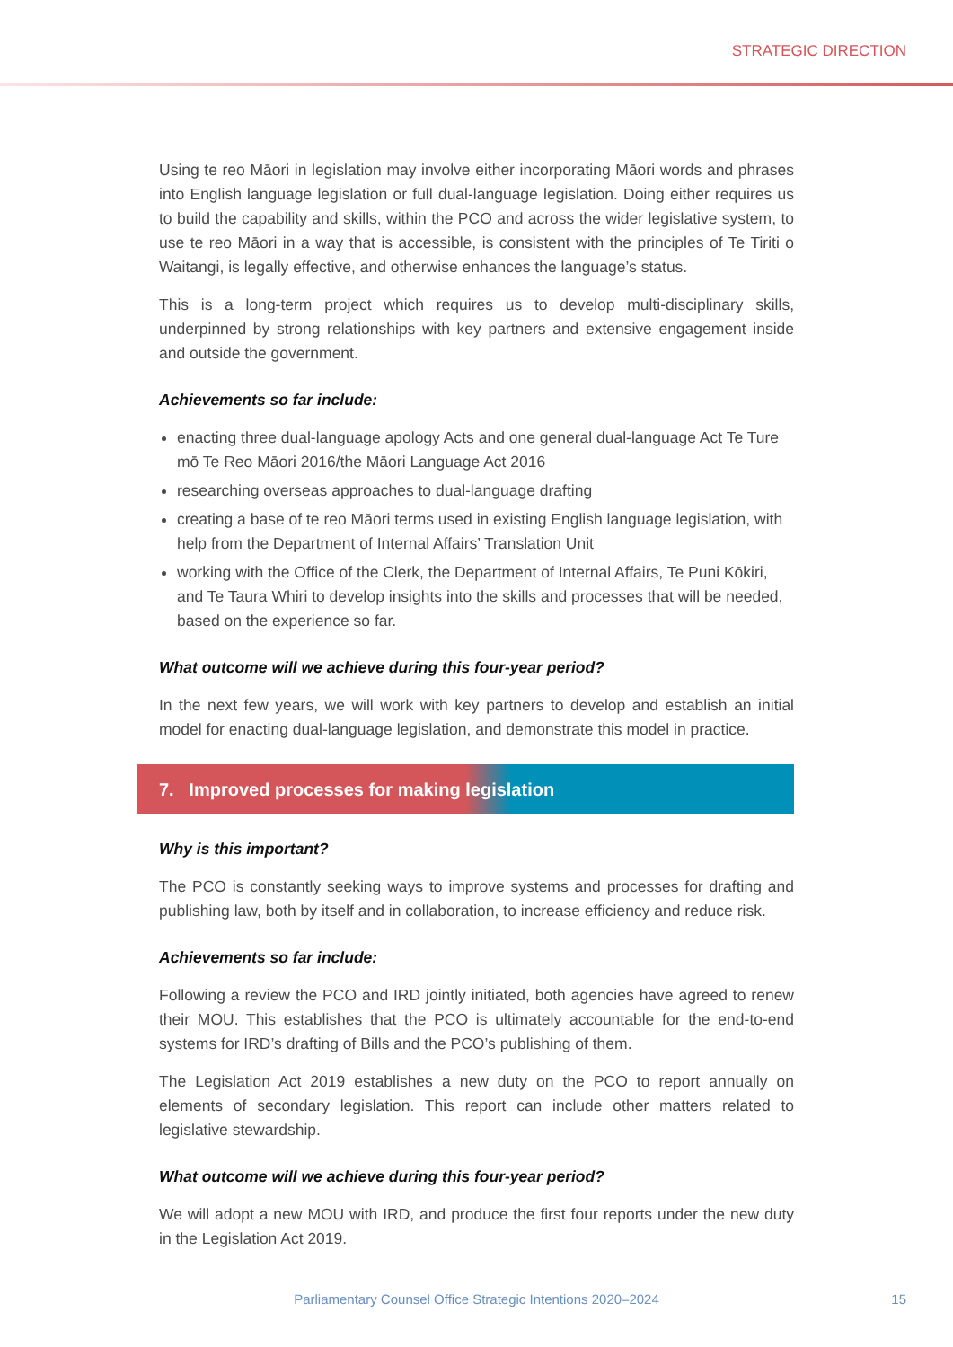STRATEGIC DIRECTION
Using te reo Māori in legislation may involve either incorporating Māori words and phrases into English language legislation or full dual-language legislation. Doing either requires us to build the capability and skills, within the PCO and across the wider legislative system, to use te reo Māori in a way that is accessible, is consistent with the principles of Te Tiriti o Waitangi, is legally effective, and otherwise enhances the language’s status.
This is a long-term project which requires us to develop multi-disciplinary skills, underpinned by strong relationships with key partners and extensive engagement inside and outside the government.
Achievements so far include:
enacting three dual-language apology Acts and one general dual-language Act Te Ture mō Te Reo Māori 2016/the Māori Language Act 2016
researching overseas approaches to dual-language drafting
creating a base of te reo Māori terms used in existing English language legislation, with help from the Department of Internal Affairs’ Translation Unit
working with the Office of the Clerk, the Department of Internal Affairs, Te Puni Kōkiri, and Te Taura Whiri to develop insights into the skills and processes that will be needed, based on the experience so far.
What outcome will we achieve during this four-year period?
In the next few years, we will work with key partners to develop and establish an initial model for enacting dual-language legislation, and demonstrate this model in practice.
7. Improved processes for making legislation
Why is this important?
The PCO is constantly seeking ways to improve systems and processes for drafting and publishing law, both by itself and in collaboration, to increase efficiency and reduce risk.
Achievements so far include:
Following a review the PCO and IRD jointly initiated, both agencies have agreed to renew their MOU. This establishes that the PCO is ultimately accountable for the end-to-end systems for IRD’s drafting of Bills and the PCO’s publishing of them.
The Legislation Act 2019 establishes a new duty on the PCO to report annually on elements of secondary legislation. This report can include other matters related to legislative stewardship.
What outcome will we achieve during this four-year period?
We will adopt a new MOU with IRD, and produce the first four reports under the new duty in the Legislation Act 2019.
Parliamentary Counsel Office Strategic Intentions 2020–2024
15